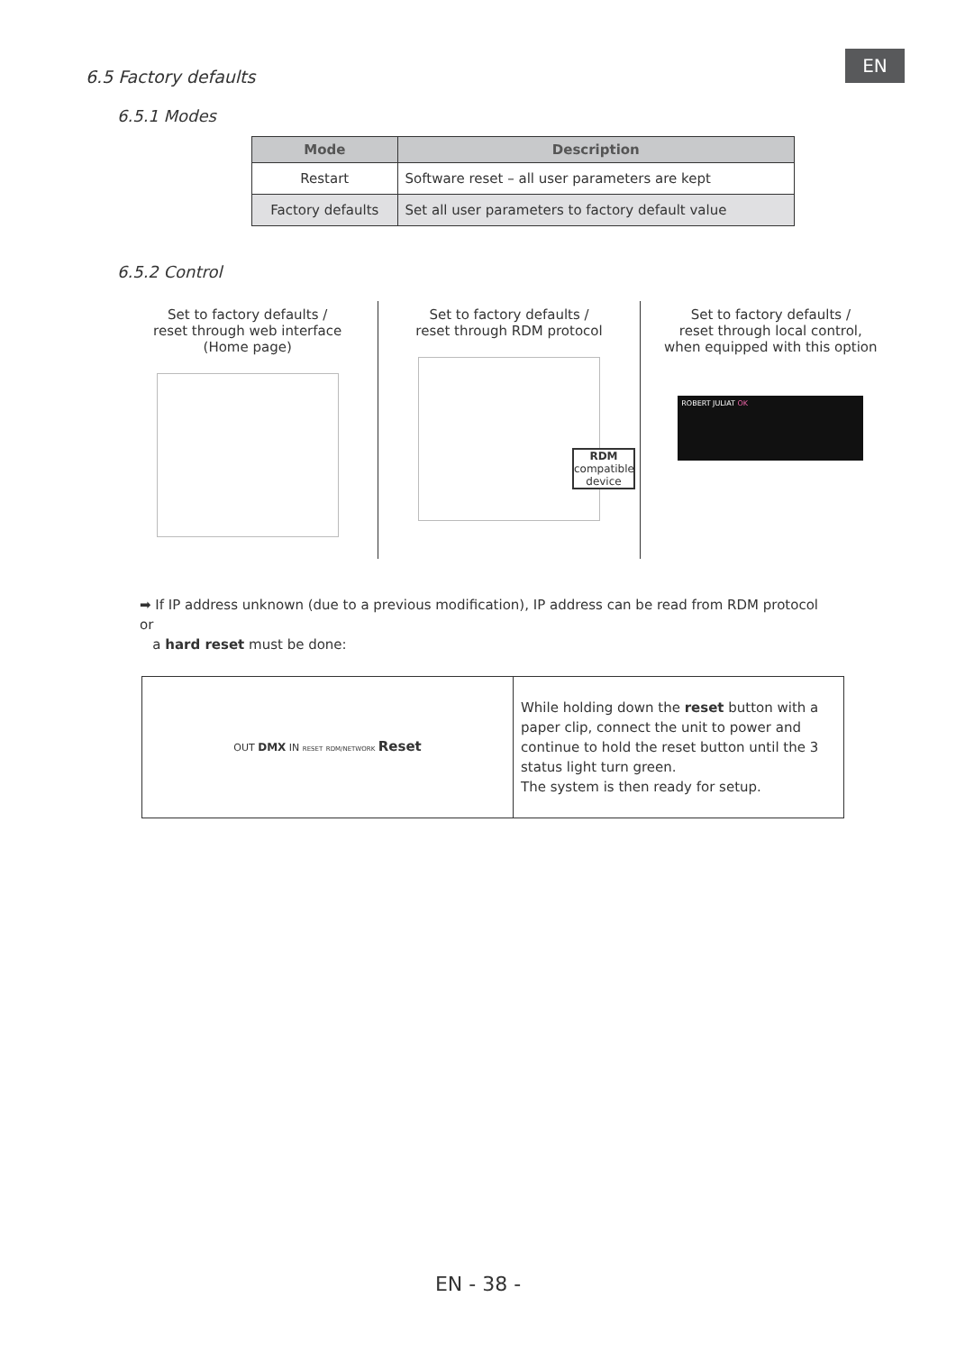EN
6.5 Factory defaults
6.5.1 Modes
| Mode | Description |
| --- | --- |
| Restart | Software reset – all user parameters are kept |
| Factory defaults | Set all user parameters to factory default value |
6.5.2 Control
Set to factory defaults /
reset through web interface
(Home page)
Set to factory defaults /
reset through RDM protocol
RDM
compatible
device
Set to factory defaults /
reset through local control,
when equipped with this option
ROBERT JULIAT OK
➡ If IP address unknown (due to a previous modification), IP address can be read from RDM protocol or
a hard reset must be done:
| OUT DMX IN RESET RDM/NETWORK Reset | While holding down the reset button with a paper clip, connect the unit to power and continue to hold the reset button until the 3 status light turn green. The system is then ready for setup. |
EN - 38 -